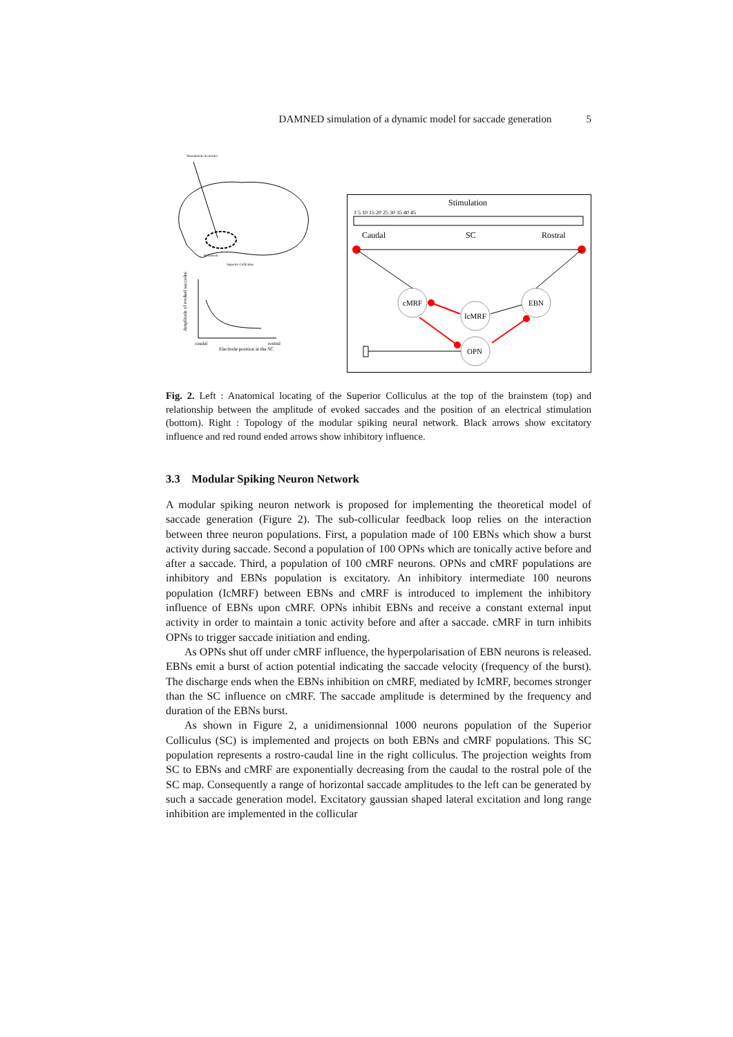DAMNED simulation of a dynamic model for saccade generation 5
Stimulation electrodes
Brainstem
Superior Colliculus
Amplitude of evoked saccades
caudal
rostral
Electrode position in the SC
Stimulation
1 5 10 15 20 25 30 35 40 45
Caudal
SC
Rostral
cMRF
EBN
IcMRF
OPN
Fig. 2. Left : Anatomical locating of the Superior Colliculus at the top of the brainstem (top) and relationship between the amplitude of evoked saccades and the position of an electrical stimulation (bottom). Right : Topology of the modular spiking neural network. Black arrows show excitatory influence and red round ended arrows show inhibitory influence.
3.3 Modular Spiking Neuron Network
A modular spiking neuron network is proposed for implementing the theoretical model of saccade generation (Figure 2). The sub-collicular feedback loop relies on the interaction between three neuron populations. First, a population made of 100 EBNs which show a burst activity during saccade. Second a population of 100 OPNs which are tonically active before and after a saccade. Third, a population of 100 cMRF neurons. OPNs and cMRF populations are inhibitory and EBNs population is excitatory. An inhibitory intermediate 100 neurons population (IcMRF) between EBNs and cMRF is introduced to implement the inhibitory influence of EBNs upon cMRF. OPNs inhibit EBNs and receive a constant external input activity in order to maintain a tonic activity before and after a saccade. cMRF in turn inhibits OPNs to trigger saccade initiation and ending.
As OPNs shut off under cMRF influence, the hyperpolarisation of EBN neurons is released. EBNs emit a burst of action potential indicating the saccade velocity (frequency of the burst). The discharge ends when the EBNs inhibition on cMRF, mediated by IcMRF, becomes stronger than the SC influence on cMRF. The saccade amplitude is determined by the frequency and duration of the EBNs burst.
As shown in Figure 2, a unidimensionnal 1000 neurons population of the Superior Colliculus (SC) is implemented and projects on both EBNs and cMRF populations. This SC population represents a rostro-caudal line in the right colliculus. The projection weights from SC to EBNs and cMRF are exponentially decreasing from the caudal to the rostral pole of the SC map. Consequently a range of horizontal saccade amplitudes to the left can be generated by such a saccade generation model. Excitatory gaussian shaped lateral excitation and long range inhibition are implemented in the collicular